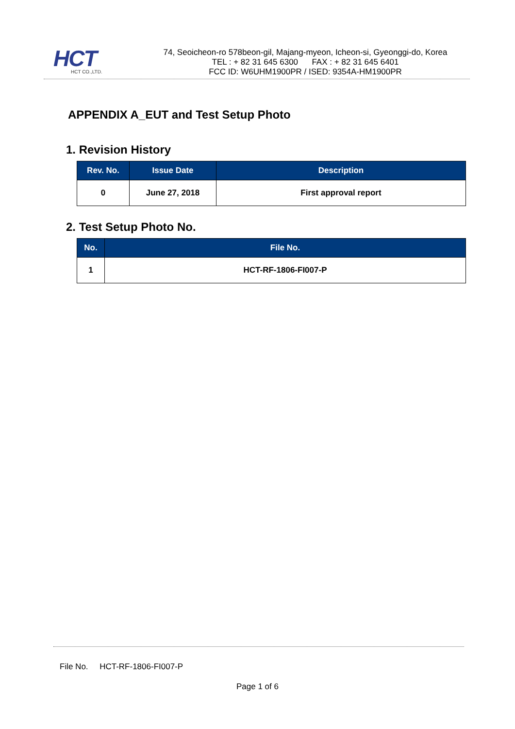HCT
HCT CO.,LTD.
74, Seoicheon-ro 578beon-gil, Majang-myeon, Icheon-si, Gyeonggi-do, Korea
TEL : + 82 31 645 6300 FAX : + 82 31 645 6401
FCC ID: W6UHM1900PR / ISED: 9354A-HM1900PR
APPENDIX A_EUT and Test Setup Photo
1. Revision History
| Rev. No. | Issue Date | Description |
| --- | --- | --- |
| 0 | June 27, 2018 | First approval report |
2. Test Setup Photo No.
| No. | File No. |
| --- | --- |
| 1 | HCT-RF-1806-FI007-P |
File No. HCT-RF-1806-FI007-P
Page 1 of 6